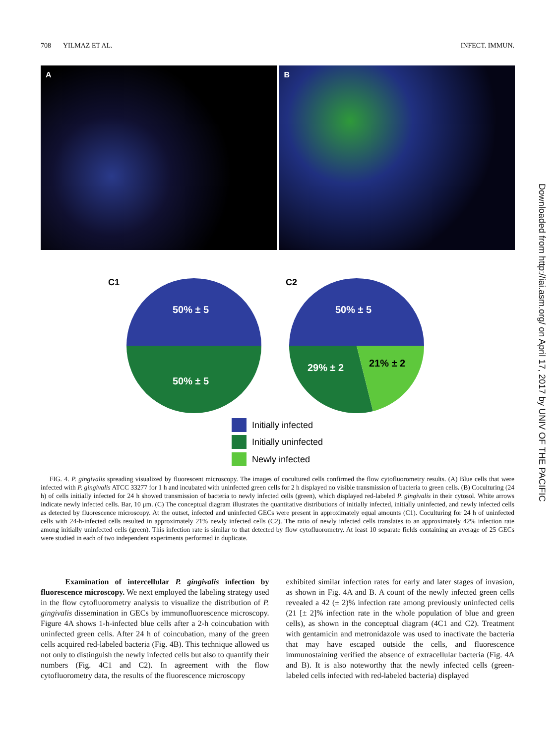708 YILMAZ ET AL. INFECT. IMMUN.
A B
C1
C2
50% ± 5
50% ± 5
50% ± 5
29% ± 2
21% ± 2
Initially infected
Initially uninfected
Newly infected
Downloaded from http://iai.asm.org/ on April 17, 2017 by UNIV OF THE PACIFIC
FIG. 4. P. gingivalis spreading visualized by fluorescent microscopy. The images of cocultured cells confirmed the flow cytofluorometry results. (A) Blue cells that were infected with P. gingivalis ATCC 33277 for 1 h and incubated with uninfected green cells for 2 h displayed no visible transmission of bacteria to green cells. (B) Coculturing (24 h) of cells initially infected for 24 h showed transmission of bacteria to newly infected cells (green), which displayed red-labeled P. gingivalis in their cytosol. White arrows indicate newly infected cells. Bar, 10 μm. (C) The conceptual diagram illustrates the quantitative distributions of initially infected, initially uninfected, and newly infected cells as detected by fluorescence microscopy. At the outset, infected and uninfected GECs were present in approximately equal amounts (C1). Coculturing for 24 h of uninfected cells with 24-h-infected cells resulted in approximately 21% newly infected cells (C2). The ratio of newly infected cells translates to an approximately 42% infection rate among initially uninfected cells (green). This infection rate is similar to that detected by flow cytofluorometry. At least 10 separate fields containing an average of 25 GECs were studied in each of two independent experiments performed in duplicate.
Examination of intercellular P. gingivalis infection by fluorescence microscopy. We next employed the labeling strategy used in the flow cytofluorometry analysis to visualize the distribution of P. gingivalis dissemination in GECs by immunofluorescence microscopy. Figure 4A shows 1-h-infected blue cells after a 2-h coincubation with uninfected green cells. After 24 h of coincubation, many of the green cells acquired red-labeled bacteria (Fig. 4B). This technique allowed us not only to distinguish the newly infected cells but also to quantify their numbers (Fig. 4C1 and C2). In agreement with the flow cytofluorometry data, the results of the fluorescence microscopy
exhibited similar infection rates for early and later stages of invasion, as shown in Fig. 4A and B. A count of the newly infected green cells revealed a 42 (± 2)% infection rate among previously uninfected cells (21 [± 2]% infection rate in the whole population of blue and green cells), as shown in the conceptual diagram (4C1 and C2). Treatment with gentamicin and metronidazole was used to inactivate the bacteria that may have escaped outside the cells, and fluorescence immunostaining verified the absence of extracellular bacteria (Fig. 4A and B). It is also noteworthy that the newly infected cells (green-labeled cells infected with red-labeled bacteria) displayed